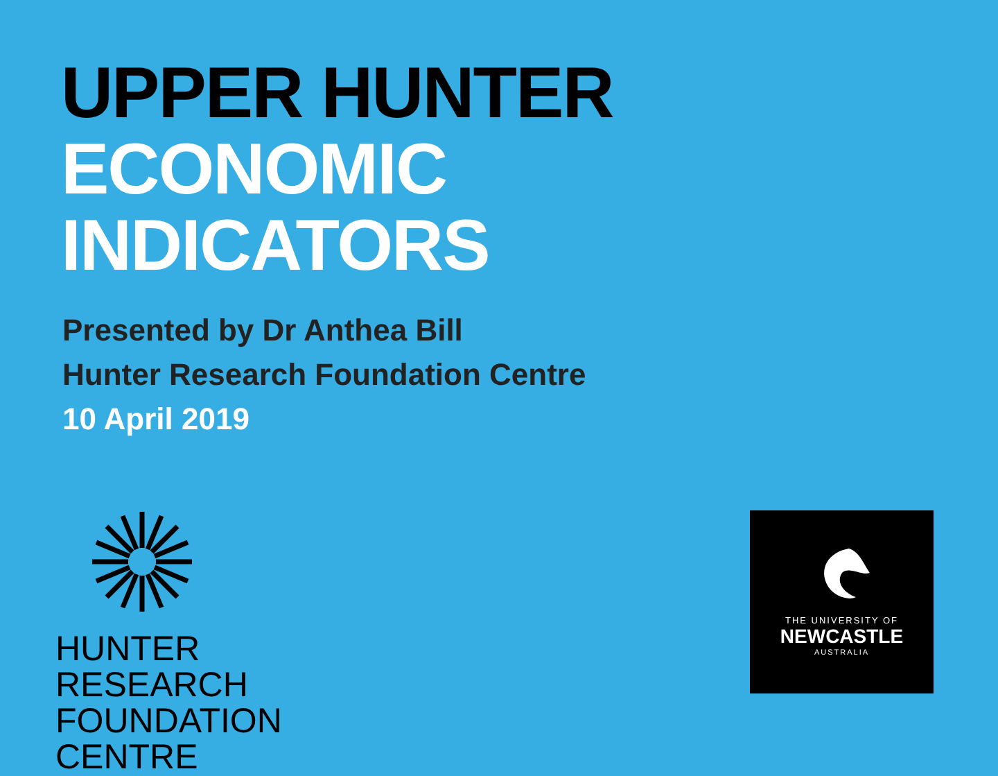UPPER HUNTER
ECONOMIC
INDICATORS
Presented by Dr Anthea Bill
Hunter Research Foundation Centre
10 April 2019
HUNTER RESEARCH
FOUNDATION CENTRE
THE UNIVERSITY OF
NEWCASTLE
AUSTRALIA